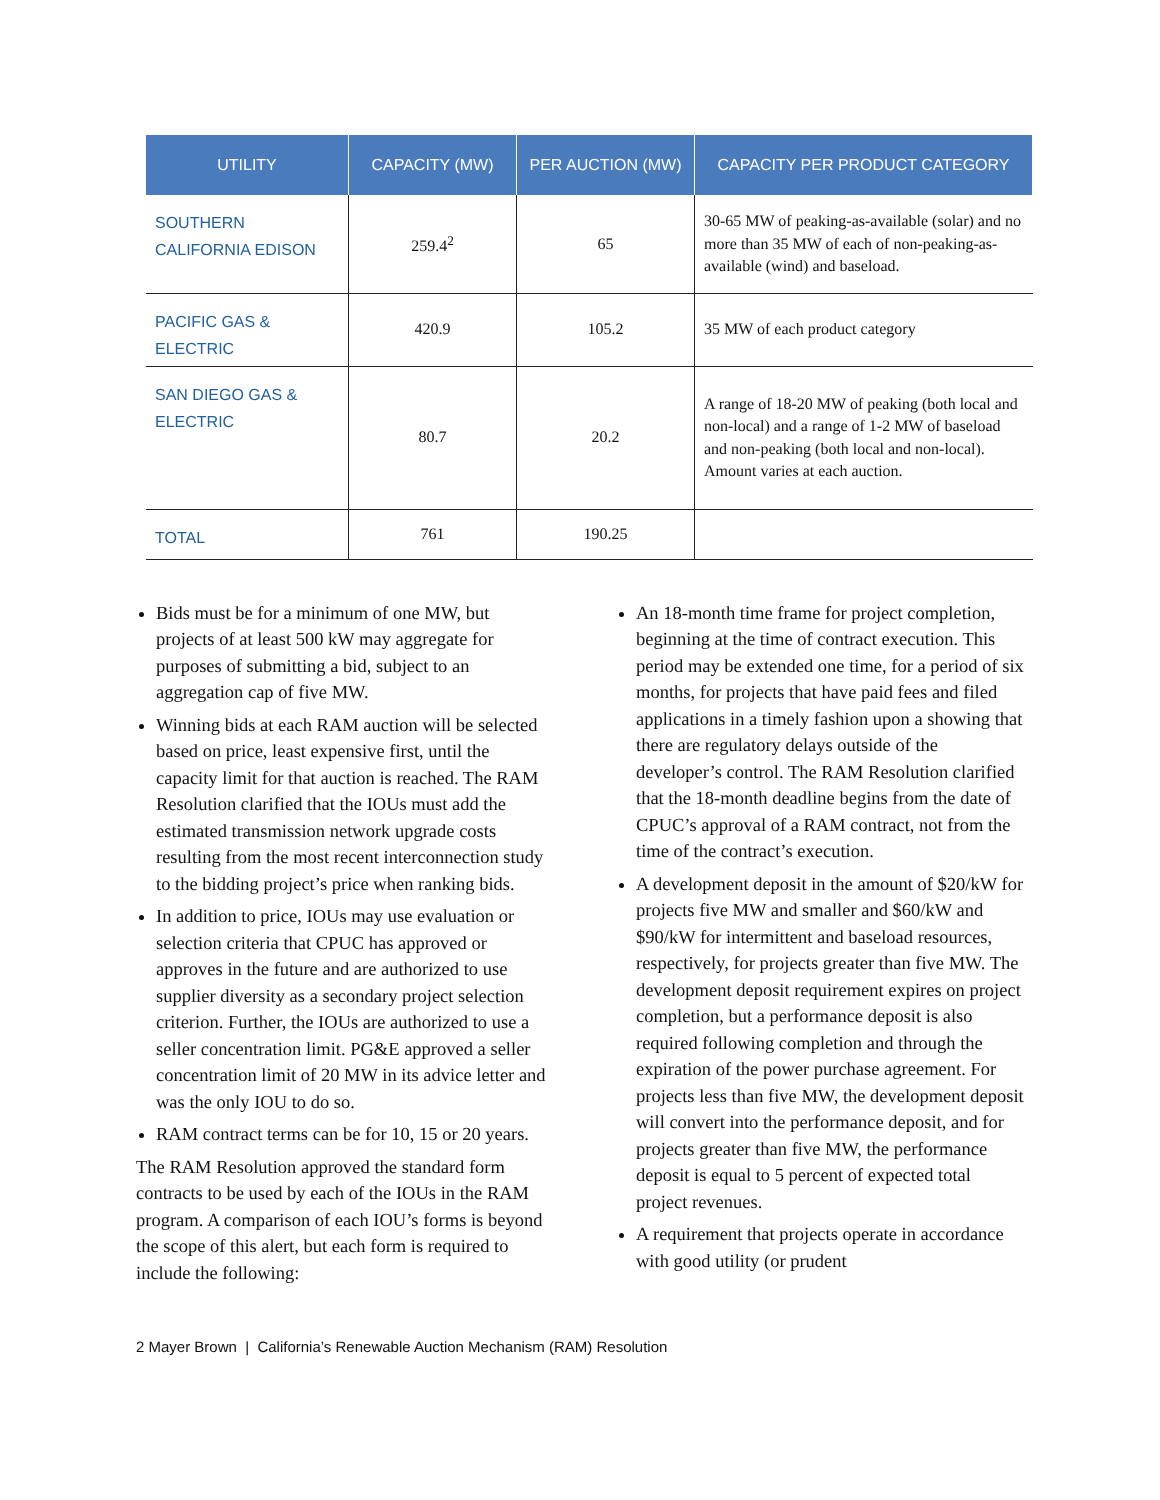| UTILITY | CAPACITY (MW) | PER AUCTION (MW) | CAPACITY PER PRODUCT CATEGORY |
| --- | --- | --- | --- |
| SOUTHERN CALIFORNIA EDISON | 259.4<sup>2</sup> | 65 | 30-65 MW of peaking-as-available (solar) and no more than 35 MW of each of non-peaking-as-available (wind) and baseload. |
| PACIFIC GAS & ELECTRIC | 420.9 | 105.2 | 35 MW of each product category |
| SAN DIEGO GAS & ELECTRIC | 80.7 | 20.2 | A range of 18-20 MW of peaking (both local and non-local) and a range of 1-2 MW of baseload and non-peaking (both local and non-local). Amount varies at each auction. |
| TOTAL | 761 | 190.25 | |
Bids must be for a minimum of one MW, but projects of at least 500 kW may aggregate for purposes of submitting a bid, subject to an aggregation cap of five MW.
Winning bids at each RAM auction will be selected based on price, least expensive first, until the capacity limit for that auction is reached. The RAM Resolution clarified that the IOUs must add the estimated transmission network upgrade costs resulting from the most recent interconnection study to the bidding project’s price when ranking bids.
In addition to price, IOUs may use evaluation or selection criteria that CPUC has approved or approves in the future and are authorized to use supplier diversity as a secondary project selection criterion. Further, the IOUs are authorized to use a seller concentration limit. PG&E approved a seller concentration limit of 20 MW in its advice letter and was the only IOU to do so.
RAM contract terms can be for 10, 15 or 20 years.
The RAM Resolution approved the standard form contracts to be used by each of the IOUs in the RAM program. A comparison of each IOU’s forms is beyond the scope of this alert, but each form is required to include the following:
An 18-month time frame for project completion, beginning at the time of contract execution. This period may be extended one time, for a period of six months, for projects that have paid fees and filed applications in a timely fashion upon a showing that there are regulatory delays outside of the developer’s control. The RAM Resolution clarified that the 18-month deadline begins from the date of CPUC’s approval of a RAM contract, not from the time of the contract’s execution.
A development deposit in the amount of $20/kW for projects five MW and smaller and $60/kW and $90/kW for intermittent and baseload resources, respectively, for projects greater than five MW. The development deposit requirement expires on project completion, but a performance deposit is also required following completion and through the expiration of the power purchase agreement. For projects less than five MW, the development deposit will convert into the performance deposit, and for projects greater than five MW, the performance deposit is equal to 5 percent of expected total project revenues.
A requirement that projects operate in accordance with good utility (or prudent
2 Mayer Brown | California’s Renewable Auction Mechanism (RAM) Resolution